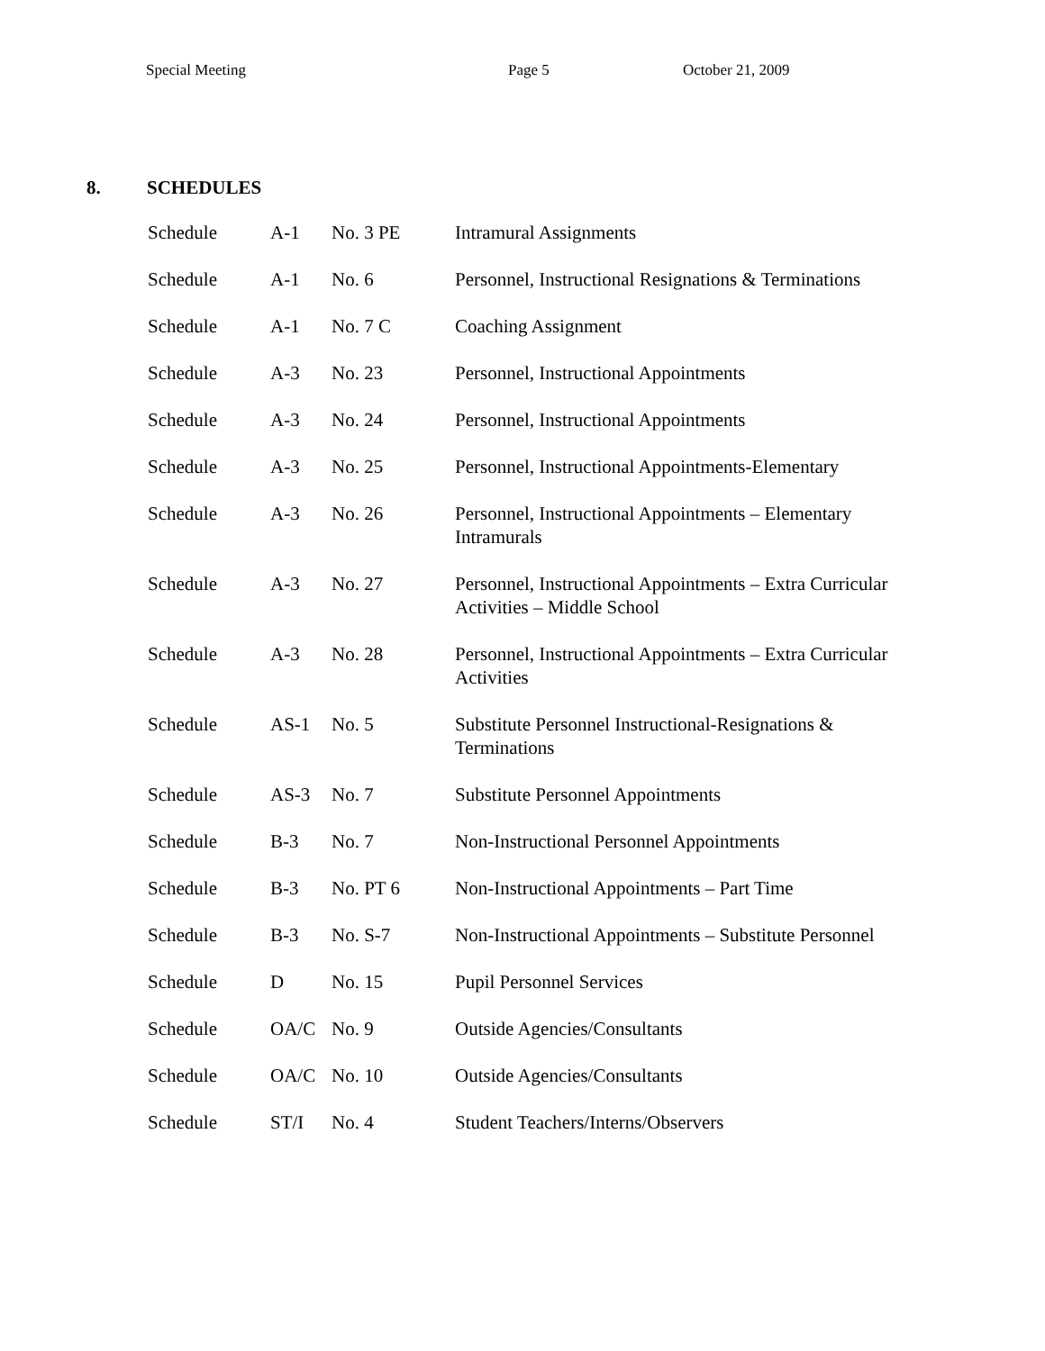Special Meeting Page 5 October 21, 2009
8. SCHEDULES
| Schedule | A-1 | No. 3 PE | Intramural Assignments |
| Schedule | A-1 | No. 6 | Personnel, Instructional Resignations & Terminations |
| Schedule | A-1 | No. 7 C | Coaching Assignment |
| Schedule | A-3 | No. 23 | Personnel, Instructional Appointments |
| Schedule | A-3 | No. 24 | Personnel, Instructional Appointments |
| Schedule | A-3 | No. 25 | Personnel, Instructional Appointments-Elementary |
| Schedule | A-3 | No. 26 | Personnel, Instructional Appointments – Elementary Intramurals |
| Schedule | A-3 | No. 27 | Personnel, Instructional Appointments – Extra Curricular Activities – Middle School |
| Schedule | A-3 | No. 28 | Personnel, Instructional Appointments – Extra Curricular Activities |
| Schedule | AS-1 | No. 5 | Substitute Personnel Instructional-Resignations & Terminations |
| Schedule | AS-3 | No. 7 | Substitute Personnel Appointments |
| Schedule | B-3 | No. 7 | Non-Instructional Personnel Appointments |
| Schedule | B-3 | No. PT 6 | Non-Instructional Appointments – Part Time |
| Schedule | B-3 | No. S-7 | Non-Instructional Appointments – Substitute Personnel |
| Schedule | D | No. 15 | Pupil Personnel Services |
| Schedule | OA/C | No. 9 | Outside Agencies/Consultants |
| Schedule | OA/C | No. 10 | Outside Agencies/Consultants |
| Schedule | ST/I | No. 4 | Student Teachers/Interns/Observers |